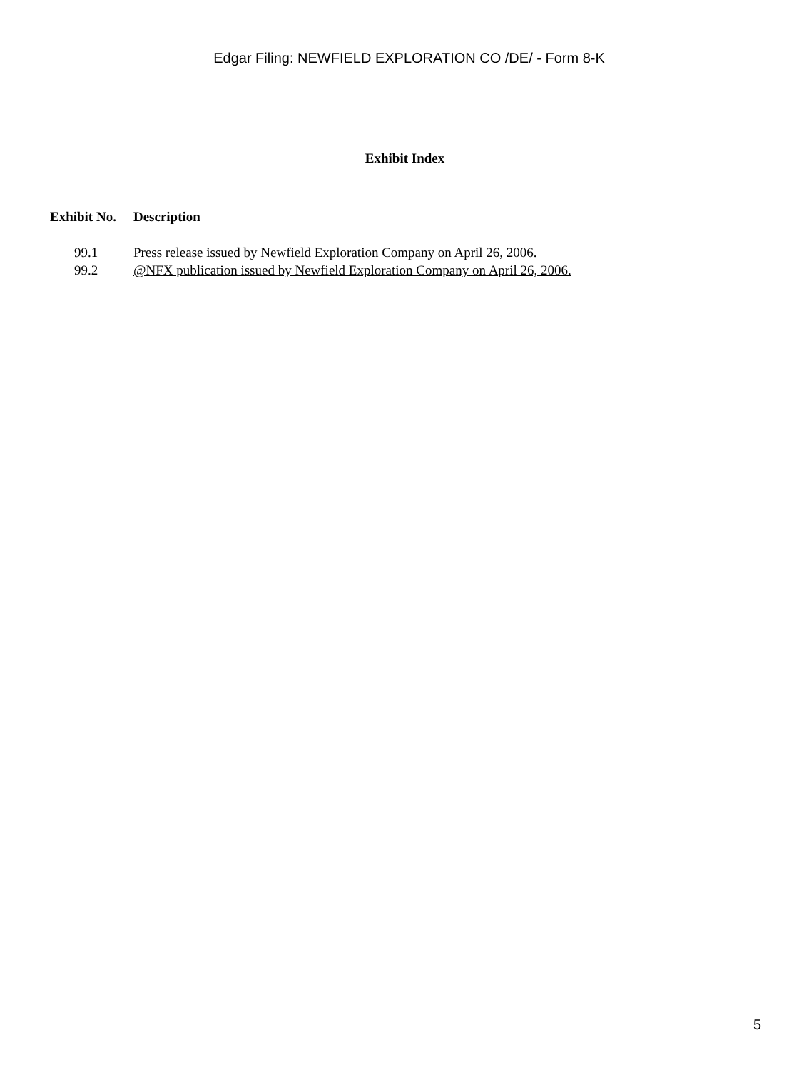Edgar Filing: NEWFIELD EXPLORATION CO /DE/ - Form 8-K
Exhibit Index
| Exhibit No. | Description |
| --- | --- |
| 99.1 | Press release issued by Newfield Exploration Company on April 26, 2006. |
| 99.2 | @NFX publication issued by Newfield Exploration Company on April 26, 2006. |
5